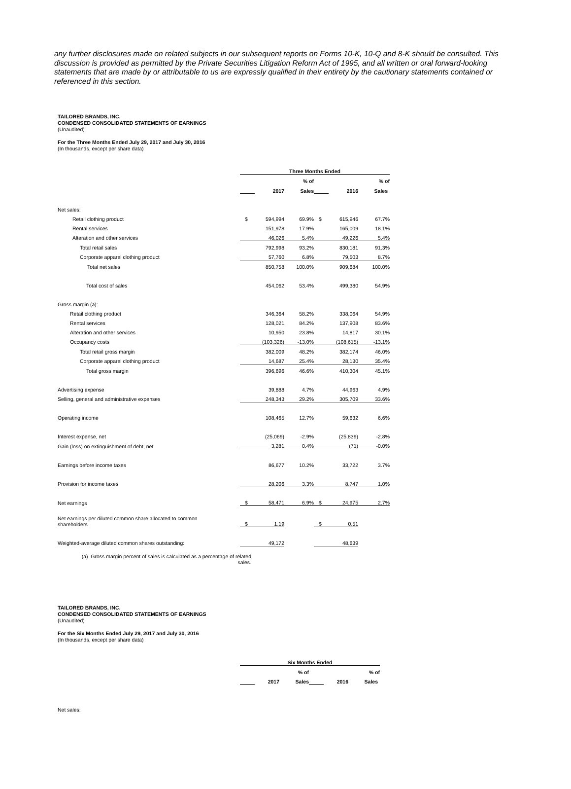any further disclosures made on related subjects in our subsequent reports on Forms 10-K, 10-Q and 8-K should be consulted. This discussion is provided as permitted by the Private Securities Litigation Reform Act of 1995, and all written or oral forward-looking statements that are made by or attributable to us are expressly qualified in their entirety by the cautionary statements contained or referenced in this section.
TAILORED BRANDS, INC.
CONDENSED CONSOLIDATED STATEMENTS OF EARNINGS
(Unaudited)
For the Three Months Ended July 29, 2017 and July 30, 2016
(In thousands, except per share data)
| | Three Months Ended | | | | | |
| | | | % of | | | % of |
| | | 2017 | Sales | | 2016 | Sales |
| Net sales: | | | | | | |
| Retail clothing product | $ | 594,994 | 69.9% | $ | 615,946 | 67.7% |
| Rental services | | 151,978 | 17.9% | | 165,009 | 18.1% |
| Alteration and other services | | 46,026 | 5.4% | | 49,226 | 5.4% |
| Total retail sales | | 792,998 | 93.2% | | 830,181 | 91.3% |
| Corporate apparel clothing product | | 57,760 | 6.8% | | 79,503 | 8.7% |
| Total net sales | | 850,758 | 100.0% | | 909,684 | 100.0% |
| Total cost of sales | | 454,062 | 53.4% | | 499,380 | 54.9% |
| Gross margin (a): | | | | | | |
| Retail clothing product | | 346,364 | 58.2% | | 338,064 | 54.9% |
| Rental services | | 128,021 | 84.2% | | 137,908 | 83.6% |
| Alteration and other services | | 10,950 | 23.8% | | 14,817 | 30.1% |
| Occupancy costs | | (103,326) | -13.0% | | (108,615) | -13.1% |
| Total retail gross margin | | 382,009 | 48.2% | | 382,174 | 46.0% |
| Corporate apparel clothing product | | 14,687 | 25.4% | | 28,130 | 35.4% |
| Total gross margin | | 396,696 | 46.6% | | 410,304 | 45.1% |
| Advertising expense | | 39,888 | 4.7% | | 44,963 | 4.9% |
| Selling, general and administrative expenses | | 248,343 | 29.2% | | 305,709 | 33.6% |
| Operating income | | 108,465 | 12.7% | | 59,632 | 6.6% |
| Interest expense, net | | (25,069) | -2.9% | | (25,839) | -2.8% |
| Gain (loss) on extinguishment of debt, net | | 3,281 | 0.4% | | (71) | -0.0% |
| Earnings before income taxes | | 86,677 | 10.2% | | 33,722 | 3.7% |
| Provision for income taxes | | 28,206 | 3.3% | | 8,747 | 1.0% |
| Net earnings | $ | 58,471 | 6.9% | $ | 24,975 | 2.7% |
| Net earnings per diluted common share allocated to common shareholders | $ | 1.19 | | $ | 0.51 | |
| Weighted-average diluted common shares outstanding: | | 49,172 | | | 48,639 | |
(a) Gross margin percent of sales is calculated as a percentage of related sales.
TAILORED BRANDS, INC.
CONDENSED CONSOLIDATED STATEMENTS OF EARNINGS
(Unaudited)
For the Six Months Ended July 29, 2017 and July 30, 2016
(In thousands, except per share data)
| | Six Months Ended | | | | | |
| | | | % of | | | % of |
| | | 2017 | Sales | | 2016 | Sales |
| Net sales: | | | | | | |